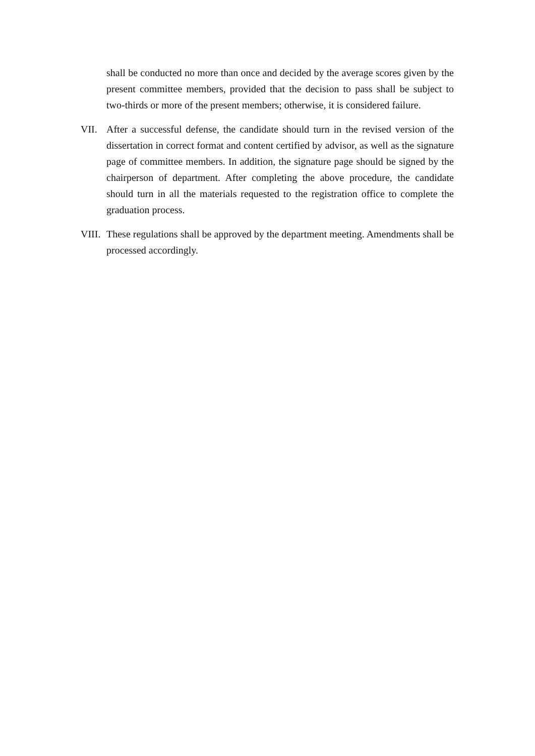shall be conducted no more than once and decided by the average scores given by the present committee members, provided that the decision to pass shall be subject to two-thirds or more of the present members; otherwise, it is considered failure.
VII. After a successful defense, the candidate should turn in the revised version of the dissertation in correct format and content certified by advisor, as well as the signature page of committee members. In addition, the signature page should be signed by the chairperson of department. After completing the above procedure, the candidate should turn in all the materials requested to the registration office to complete the graduation process.
VIII.
These regulations shall be approved by the department meeting. Amendments shall be processed accordingly.